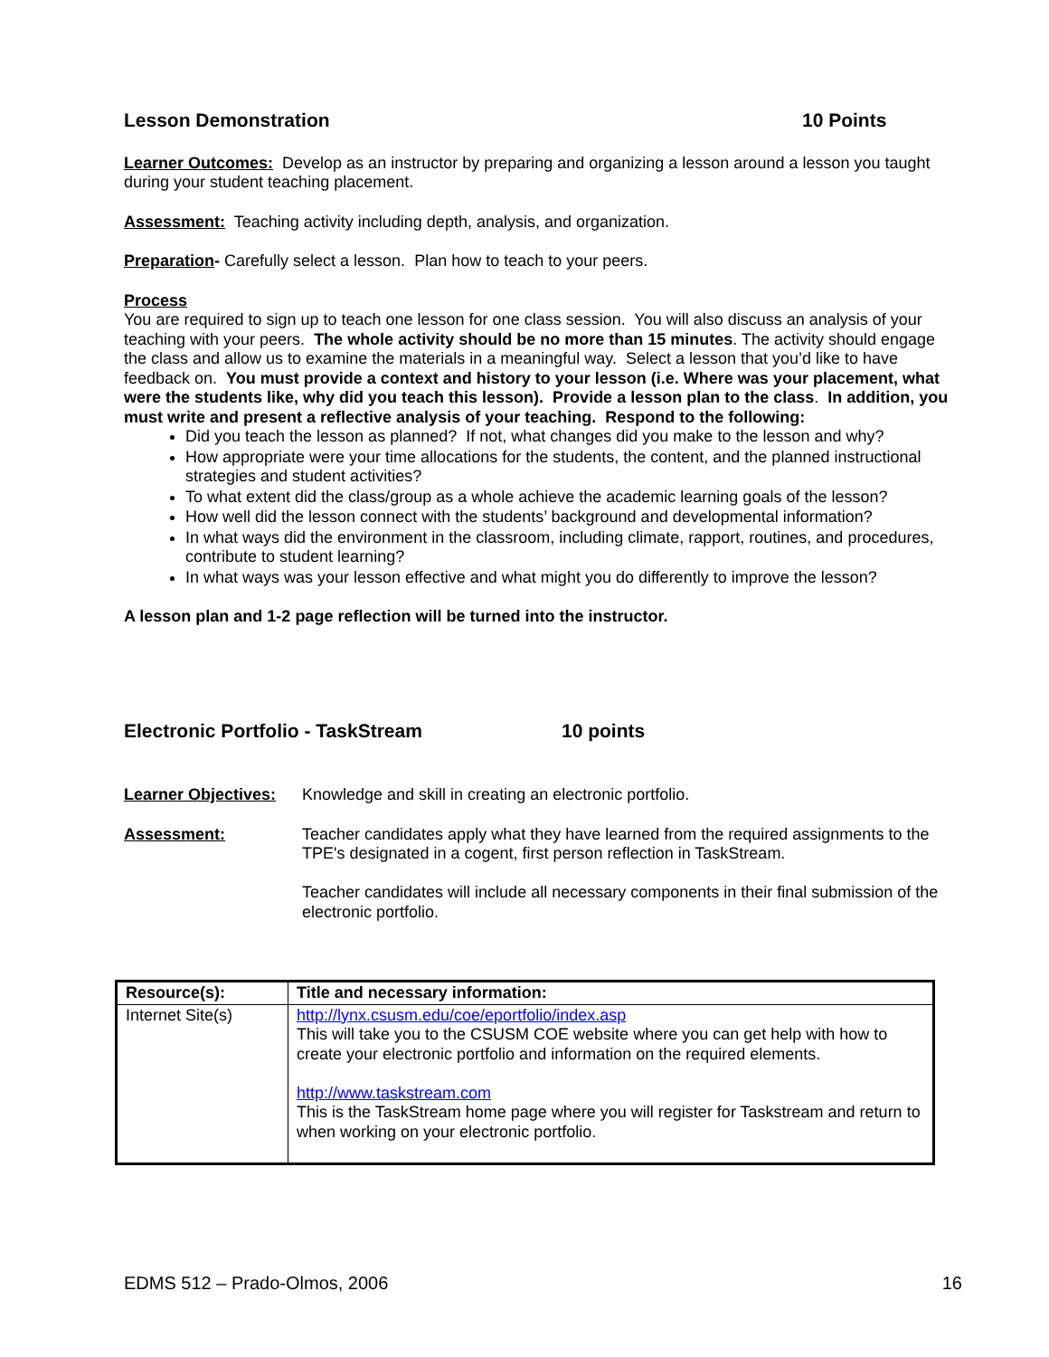Lesson Demonstration 10 Points
Learner Outcomes: Develop as an instructor by preparing and organizing a lesson around a lesson you taught during your student teaching placement.
Assessment: Teaching activity including depth, analysis, and organization.
Preparation- Carefully select a lesson. Plan how to teach to your peers.
Process
You are required to sign up to teach one lesson for one class session. You will also discuss an analysis of your teaching with your peers. The whole activity should be no more than 15 minutes. The activity should engage the class and allow us to examine the materials in a meaningful way. Select a lesson that you’d like to have feedback on. You must provide a context and history to your lesson (i.e. Where was your placement, what were the students like, why did you teach this lesson). Provide a lesson plan to the class. In addition, you must write and present a reflective analysis of your teaching. Respond to the following:
Did you teach the lesson as planned? If not, what changes did you make to the lesson and why?
How appropriate were your time allocations for the students, the content, and the planned instructional strategies and student activities?
To what extent did the class/group as a whole achieve the academic learning goals of the lesson?
How well did the lesson connect with the students’ background and developmental information?
In what ways did the environment in the classroom, including climate, rapport, routines, and procedures, contribute to student learning?
In what ways was your lesson effective and what might you do differently to improve the lesson?
A lesson plan and 1-2 page reflection will be turned into the instructor.
Electronic Portfolio - TaskStream 10 points
Learner Objectives:
Knowledge and skill in creating an electronic portfolio.
Assessment: Teacher candidates apply what they have learned from the required assignments to the TPE's designated in a cogent, first person reflection in TaskStream.
Teacher candidates will include all necessary components in their final submission of the electronic portfolio.
| Resource(s): | Title and necessary information: |
| --- | --- |
| Internet Site(s) | http://lynx.csusm.edu/coe/eportfolio/index.asp This will take you to the CSUSM COE website where you can get help with how to create your electronic portfolio and information on the required elements. http://www.taskstream.com This is the TaskStream home page where you will register for Taskstream and return to when working on your electronic portfolio. |
EDMS 512 – Prado-Olmos, 2006 16